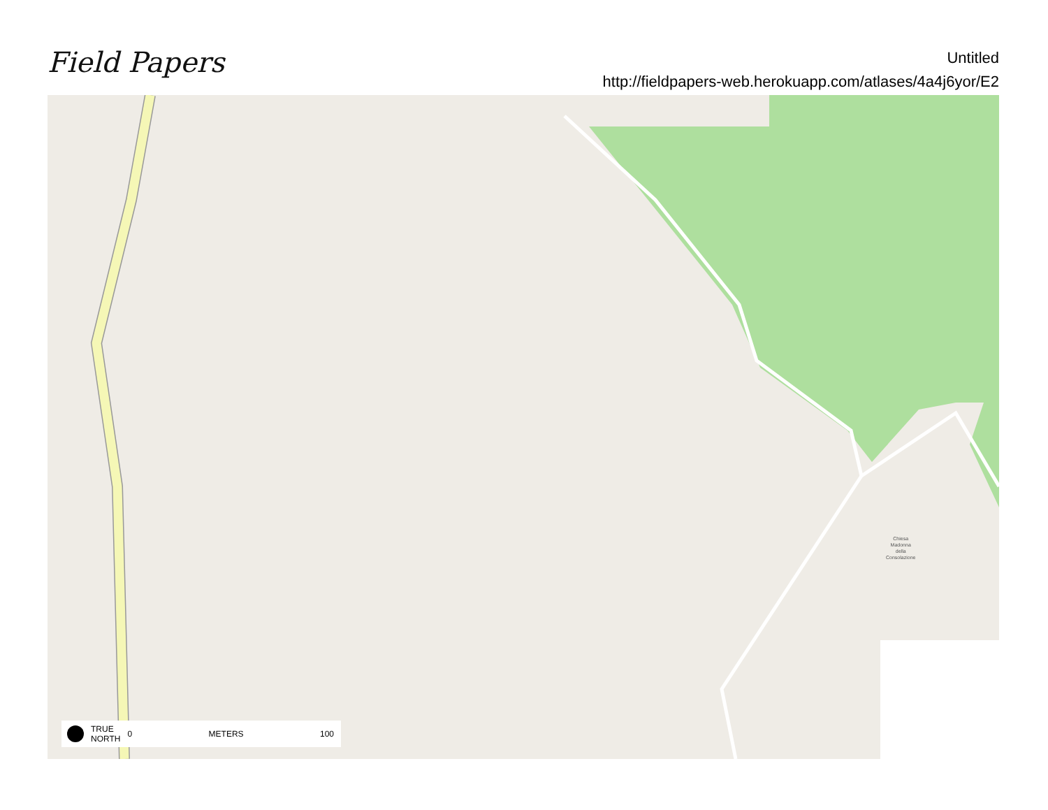Field Papers
Untitled
http://fieldpapers-web.herokuapp.com/atlases/4a4j6yor/E2
Chiesa
Madonna
della
Consolazione
TRUE
NORTH 0 METERS 100